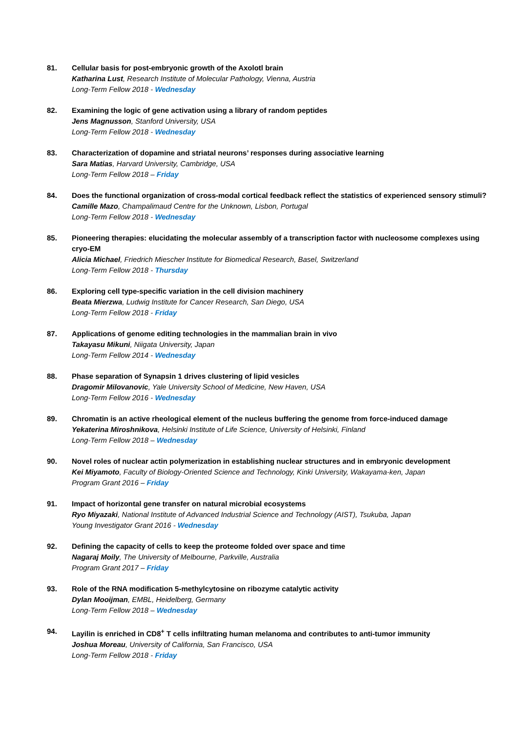81. Cellular basis for post-embryonic growth of the Axolotl brain
Katharina Lust, Research Institute of Molecular Pathology, Vienna, Austria
Long-Term Fellow 2018 - Wednesday
82. Examining the logic of gene activation using a library of random peptides
Jens Magnusson, Stanford University, USA
Long-Term Fellow 2018 - Wednesday
83. Characterization of dopamine and striatal neurons’ responses during associative learning
Sara Matias, Harvard University, Cambridge, USA
Long-Term Fellow 2018 – Friday
84. Does the functional organization of cross-modal cortical feedback reflect the statistics of experienced sensory stimuli?
Camille Mazo, Champalimaud Centre for the Unknown, Lisbon, Portugal
Long-Term Fellow 2018 - Wednesday
85. Pioneering therapies: elucidating the molecular assembly of a transcription factor with nucleosome complexes using cryo-EM
Alicia Michael, Friedrich Miescher Institute for Biomedical Research, Basel, Switzerland
Long-Term Fellow 2018 - Thursday
86. Exploring cell type-specific variation in the cell division machinery
Beata Mierzwa, Ludwig Institute for Cancer Research, San Diego, USA
Long-Term Fellow 2018 - Friday
87. Applications of genome editing technologies in the mammalian brain in vivo
Takayasu Mikuni, Niigata University, Japan
Long-Term Fellow 2014 - Wednesday
88. Phase separation of Synapsin 1 drives clustering of lipid vesicles
Dragomir Milovanovic, Yale University School of Medicine, New Haven, USA
Long-Term Fellow 2016 - Wednesday
89. Chromatin is an active rheological element of the nucleus buffering the genome from force-induced damage
Yekaterina Miroshnikova, Helsinki Institute of Life Science, University of Helsinki, Finland
Long-Term Fellow 2018 – Wednesday
90. Novel roles of nuclear actin polymerization in establishing nuclear structures and in embryonic development
Kei Miyamoto, Faculty of Biology-Oriented Science and Technology, Kinki University, Wakayama-ken, Japan
Program Grant 2016 – Friday
91. Impact of horizontal gene transfer on natural microbial ecosystems
Ryo Miyazaki, National Institute of Advanced Industrial Science and Technology (AIST), Tsukuba, Japan
Young Investigator Grant 2016 - Wednesday
92. Defining the capacity of cells to keep the proteome folded over space and time
Nagaraj Moily, The University of Melbourne, Parkville, Australia
Program Grant 2017 – Friday
93. Role of the RNA modification 5-methylcytosine on ribozyme catalytic activity
Dylan Mooijman, EMBL, Heidelberg, Germany
Long-Term Fellow 2018 – Wednesday
94. Layilin is enriched in CD8<sup>+</sup> T cells infiltrating human melanoma and contributes to anti-tumor immunity
Joshua Moreau, University of California, San Francisco, USA
Long-Term Fellow 2018 - Friday